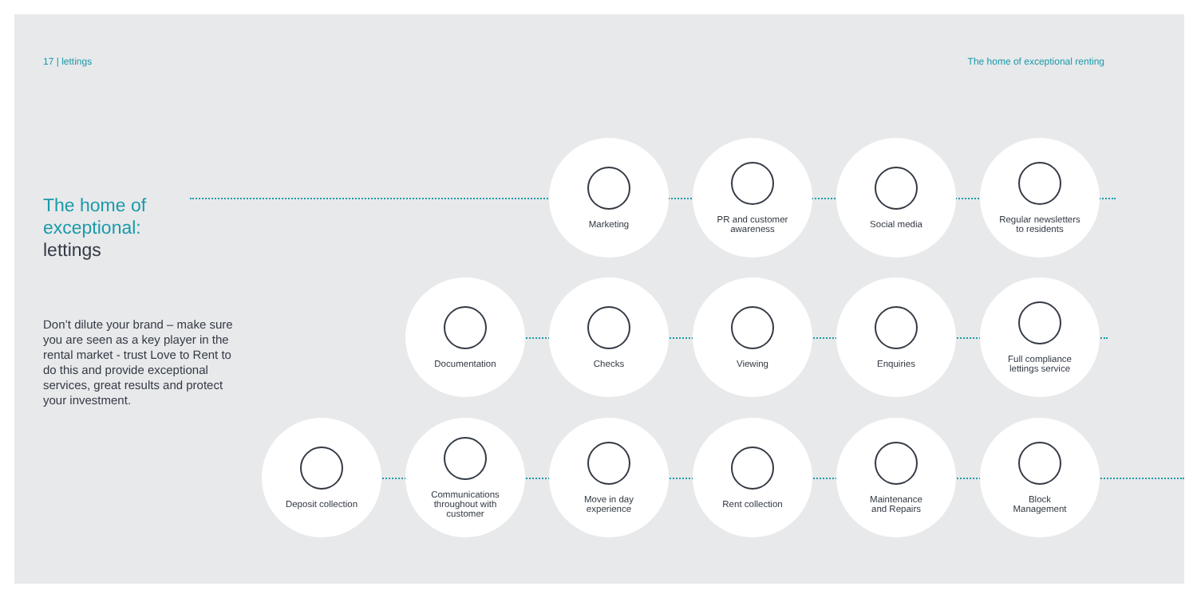17 | lettings The home of exceptional renting
The home of exceptional:
lettings
Don’t dilute your brand – make sure you are seen as a key player in the rental market - trust Love to Rent to do this and provide exceptional services, great results and protect your investment.
Marketing PR and customer
awareness
Social media Regular newsletters
to residents
Documentation Checks Viewing Enquiries Full compliance
lettings service
Deposit collection Communications
throughout with
customer
Move in day
experience
Rent collection Maintenance
and Repairs
Block
Management